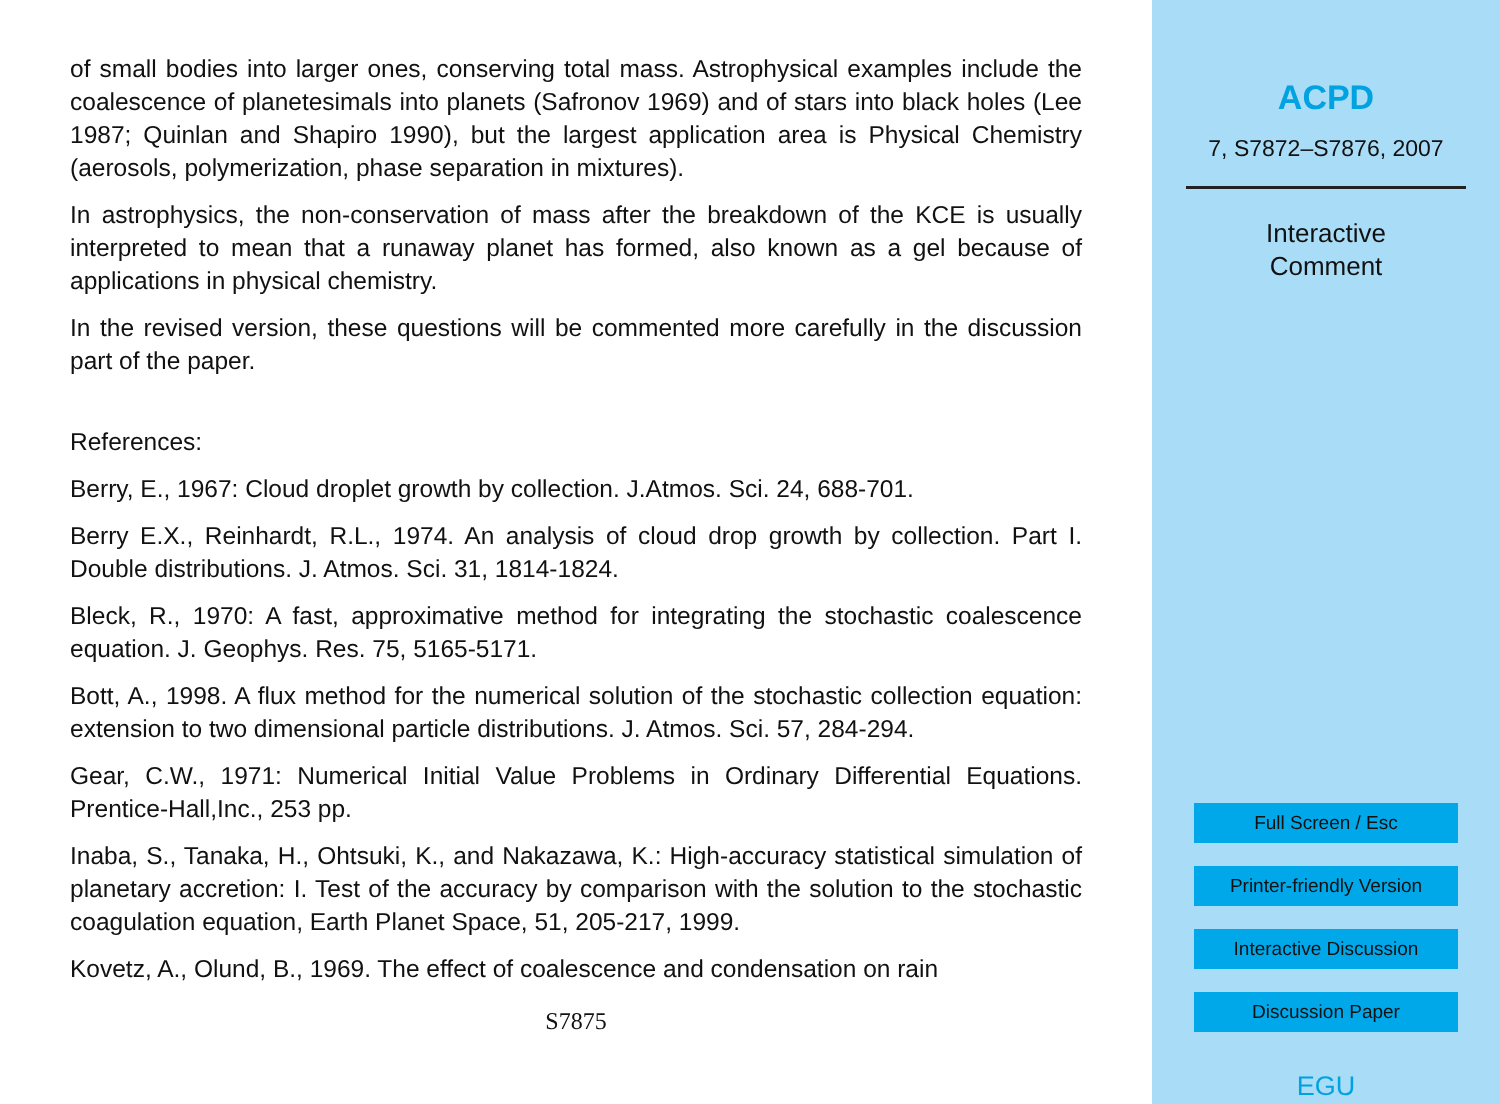of small bodies into larger ones, conserving total mass. Astrophysical examples include the coalescence of planetesimals into planets (Safronov 1969) and of stars into black holes (Lee 1987; Quinlan and Shapiro 1990), but the largest application area is Physical Chemistry (aerosols, polymerization, phase separation in mixtures).
In astrophysics, the non-conservation of mass after the breakdown of the KCE is usually interpreted to mean that a runaway planet has formed, also known as a gel because of applications in physical chemistry.
In the revised version, these questions will be commented more carefully in the discussion part of the paper.
References:
Berry, E., 1967: Cloud droplet growth by collection. J.Atmos. Sci. 24, 688-701.
Berry E.X., Reinhardt, R.L., 1974. An analysis of cloud drop growth by collection. Part I. Double distributions. J. Atmos. Sci. 31, 1814-1824.
Bleck, R., 1970: A fast, approximative method for integrating the stochastic coalescence equation. J. Geophys. Res. 75, 5165-5171.
Bott, A., 1998. A flux method for the numerical solution of the stochastic collection equation: extension to two dimensional particle distributions. J. Atmos. Sci. 57, 284-294.
Gear, C.W., 1971: Numerical Initial Value Problems in Ordinary Differential Equations. Prentice-Hall,Inc., 253 pp.
Inaba, S., Tanaka, H., Ohtsuki, K., and Nakazawa, K.: High-accuracy statistical simulation of planetary accretion: I. Test of the accuracy by comparison with the solution to the stochastic coagulation equation, Earth Planet Space, 51, 205-217, 1999.
Kovetz, A., Olund, B., 1969. The effect of coalescence and condensation on rain
S7875
ACPD
7, S7872–S7876, 2007
Interactive
Comment
Full Screen / Esc
Printer-friendly Version
Interactive Discussion
Discussion Paper
EGU